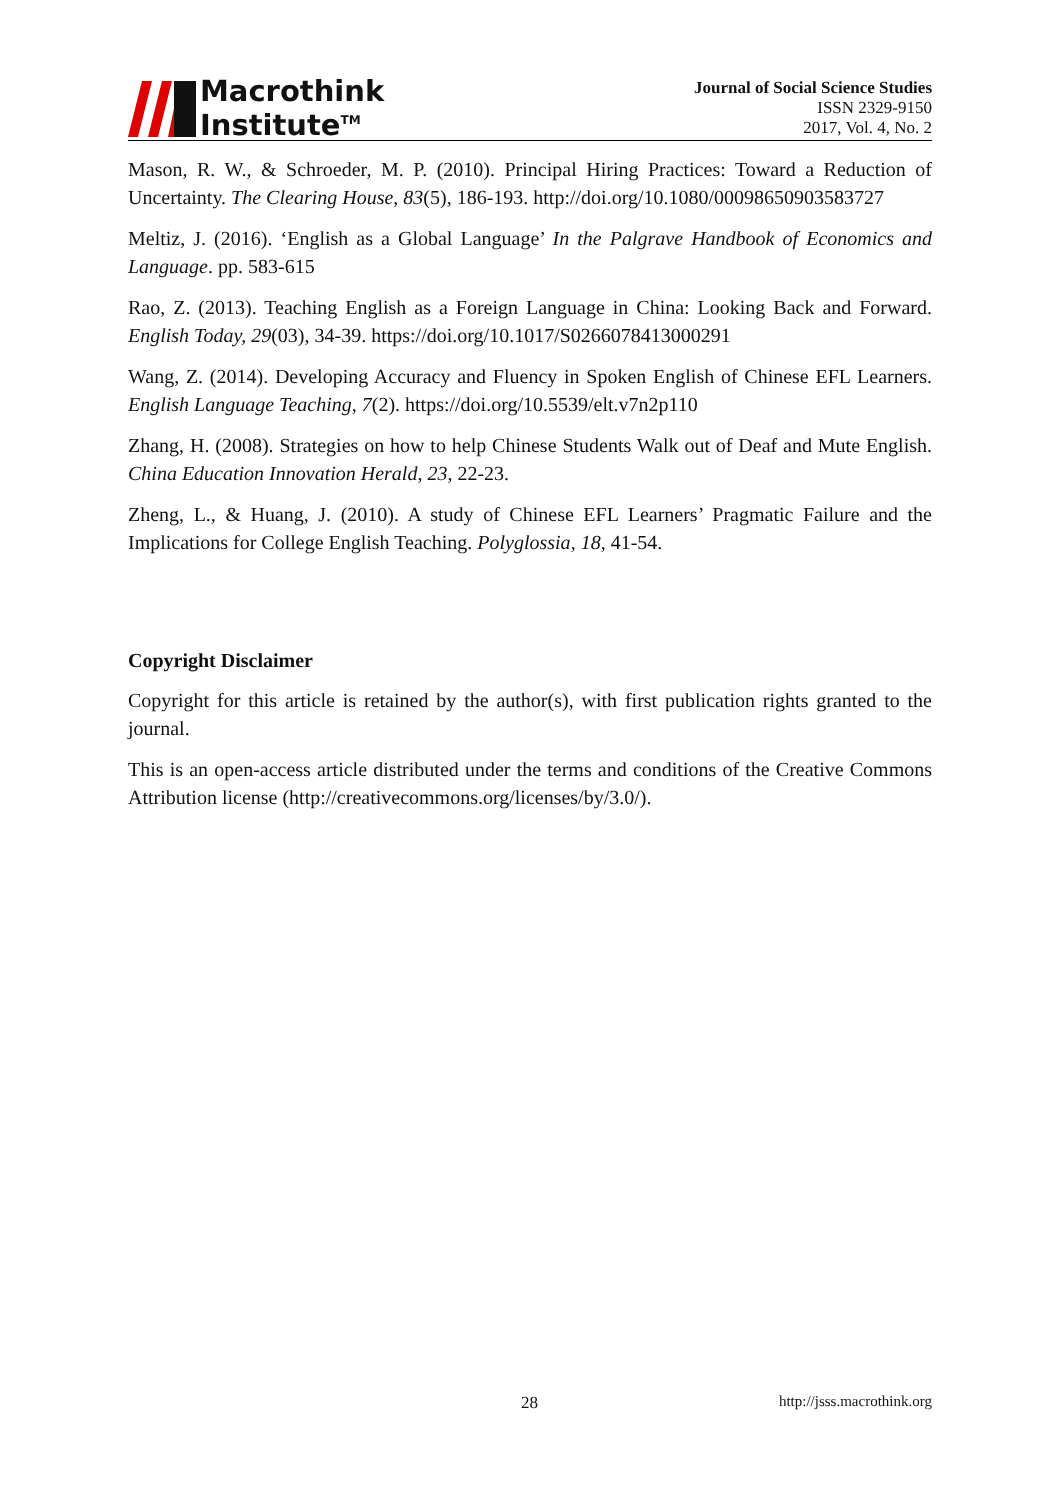Macrothink
Institute<sup>TM</sup>
Journal of Social Science Studies
ISSN 2329-9150
2017, Vol. 4, No. 2
Mason, R. W., & Schroeder, M. P. (2010). Principal Hiring Practices: Toward a Reduction of Uncertainty. The Clearing House, 83(5), 186-193. http://doi.org/10.1080/00098650903583727
Meltiz, J. (2016). ‘English as a Global Language’ In the Palgrave Handbook of Economics and Language. pp. 583-615
Rao, Z. (2013). Teaching English as a Foreign Language in China: Looking Back and Forward. English Today, 29(03), 34-39. https://doi.org/10.1017/S0266078413000291
Wang, Z. (2014). Developing Accuracy and Fluency in Spoken English of Chinese EFL Learners. English Language Teaching, 7(2). https://doi.org/10.5539/elt.v7n2p110
Zhang, H. (2008). Strategies on how to help Chinese Students Walk out of Deaf and Mute English. China Education Innovation Herald, 23, 22-23.
Zheng, L., & Huang, J. (2010). A study of Chinese EFL Learners’ Pragmatic Failure and the Implications for College English Teaching. Polyglossia, 18, 41-54.
Copyright Disclaimer
Copyright for this article is retained by the author(s), with first publication rights granted to the journal.
This is an open-access article distributed under the terms and conditions of the Creative Commons Attribution license (http://creativecommons.org/licenses/by/3.0/).
28 http://jsss.macrothink.org